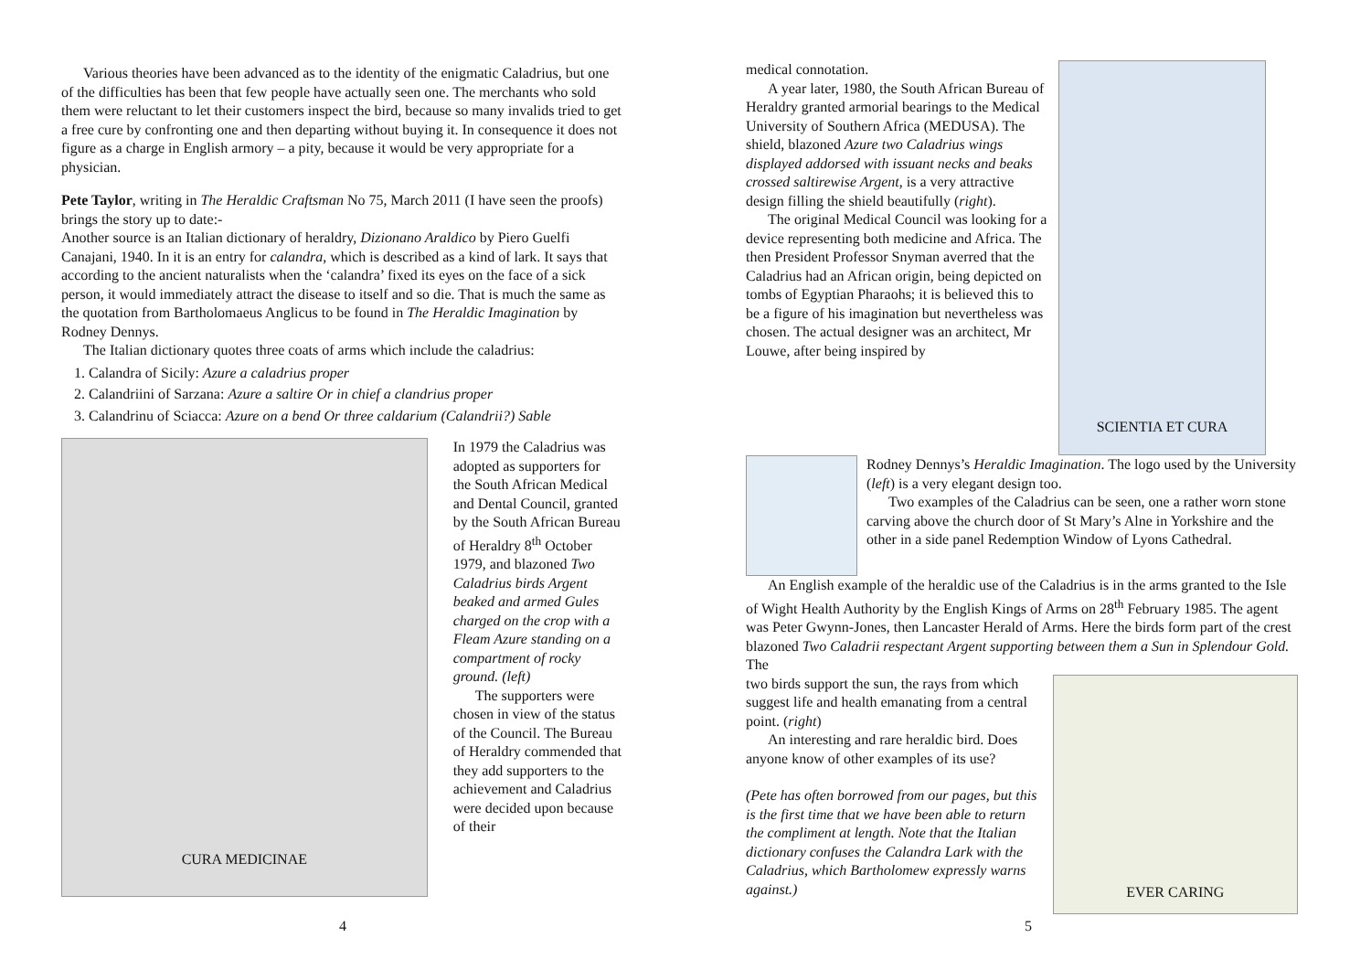Various theories have been advanced as to the identity of the enigmatic Caladrius, but one of the difficulties has been that few people have actually seen one. The merchants who sold them were reluctant to let their customers inspect the bird, because so many invalids tried to get a free cure by confronting one and then departing without buying it. In consequence it does not figure as a charge in English armory – a pity, because it would be very appropriate for a physician.
Pete Taylor, writing in The Heraldic Craftsman No 75, March 2011 (I have seen the proofs) brings the story up to date:-
Another source is an Italian dictionary of heraldry, Dizionano Araldico by Piero Guelfi Canajani, 1940. In it is an entry for calandra, which is described as a kind of lark. It says that according to the ancient naturalists when the ‘calandra’ fixed its eyes on the face of a sick person, it would immediately attract the disease to itself and so die. That is much the same as the quotation from Bartholomaeus Anglicus to be found in The Heraldic Imagination by Rodney Dennys.
The Italian dictionary quotes three coats of arms which include the caladrius:
1. Calandra of Sicily: Azure a caladrius proper
2. Calandriini of Sarzana: Azure a saltire Or in chief a clandrius proper
3. Calandrinu of Sciacca: Azure on a bend Or three caldarium (Calandrii?) Sable
CURA MEDICINAE
In 1979 the Caladrius was adopted as supporters for the South African Medical and Dental Council, granted by the South African Bureau of Heraldry 8<sup>th</sup> October 1979, and blazoned Two Caladrius birds Argent beaked and armed Gules charged on the crop with a Fleam Azure standing on a compartment of rocky ground. (left)
The supporters were chosen in view of the status of the Council. The Bureau of Heraldry commended that they add supporters to the achievement and Caladrius were decided upon because of their
4
medical connotation.
A year later, 1980, the South African Bureau of Heraldry granted armorial bearings to the Medical University of Southern Africa (MEDUSA). The shield, blazoned Azure two Caladrius wings displayed addorsed with issuant necks and beaks crossed saltirewise Argent, is a very attractive design filling the shield beautifully (right).
The original Medical Council was looking for a device representing both medicine and Africa. The then President Professor Snyman averred that the Caladrius had an African origin, being depicted on tombs of Egyptian Pharaohs; it is believed this to be a figure of his imagination but nevertheless was chosen. The actual designer was an architect, Mr Louwe, after being inspired by
SCIENTIA ET CURA
Rodney Dennys’s Heraldic Imagination. The logo used by the University (left) is a very elegant design too.
Two examples of the Caladrius can be seen, one a rather worn stone carving above the church door of St Mary’s Alne in Yorkshire and the other in a side panel Redemption Window of Lyons Cathedral.
An English example of the heraldic use of the Caladrius is in the arms granted to the Isle of Wight Health Authority by the English Kings of Arms on 28<sup>th</sup> February 1985. The agent was Peter Gwynn-Jones, then Lancaster Herald of Arms. Here the birds form part of the crest blazoned Two Caladrii respectant Argent supporting between them a Sun in Splendour Gold. The
two birds support the sun, the rays from which suggest life and health emanating from a central point. (right)
An interesting and rare heraldic bird. Does anyone know of other examples of its use?
(Pete has often borrowed from our pages, but this is the first time that we have been able to return the compliment at length. Note that the Italian dictionary confuses the Calandra Lark with the Caladrius, which Bartholomew expressly warns against.)
EVER CARING
5